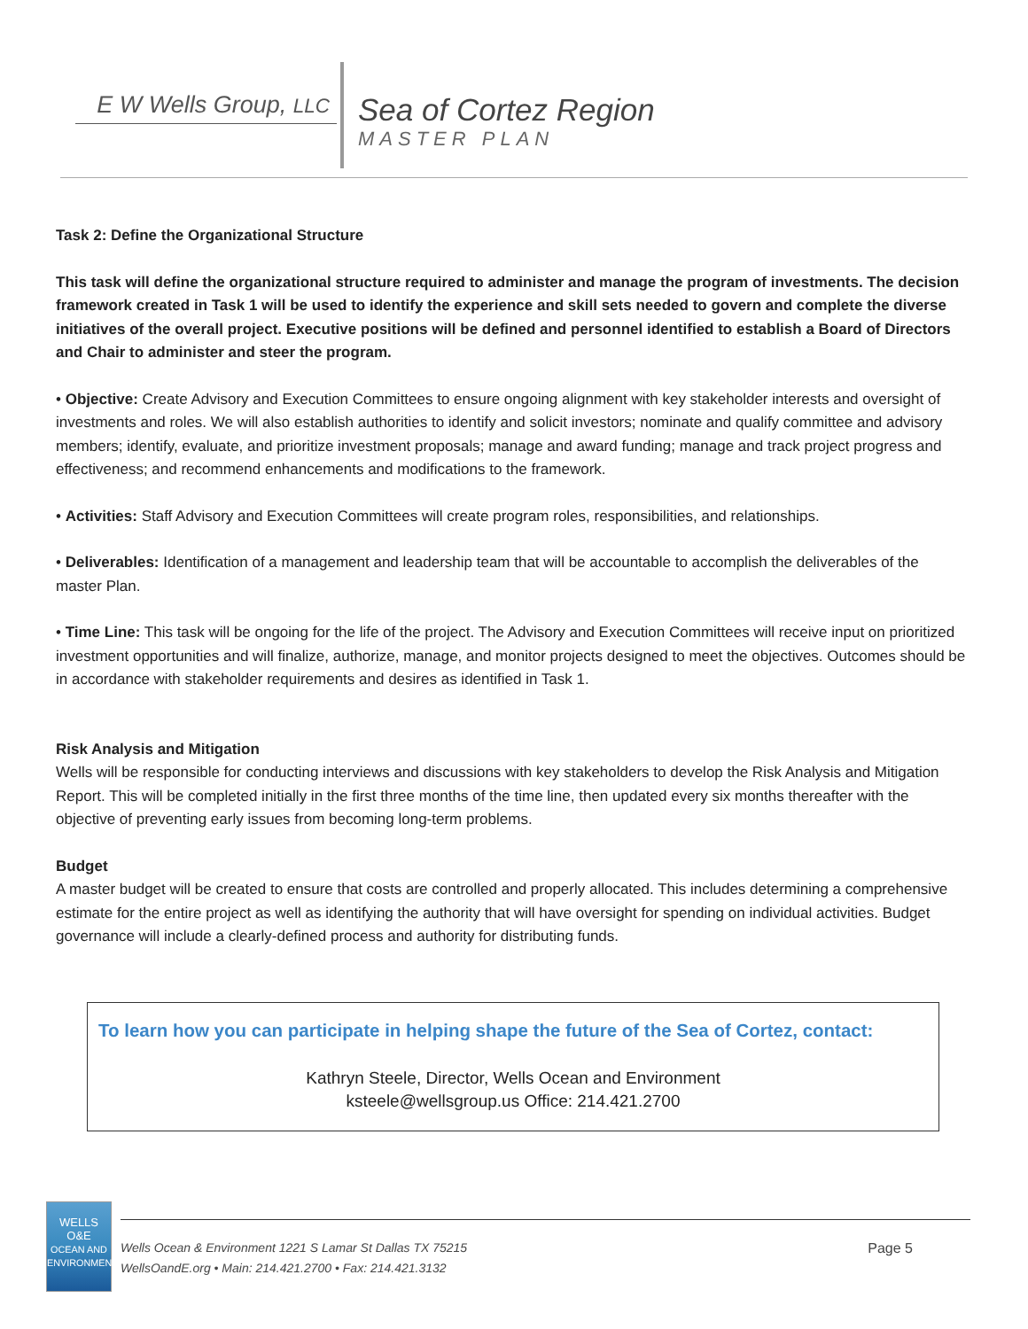E W Wells Group, LLC
Sea of Cortez Region
MASTER PLAN
Task 2: Define the Organizational Structure
This task will define the organizational structure required to administer and manage the program of investments. The decision framework created in Task 1 will be used to identify the experience and skill sets needed to govern and complete the diverse initiatives of the overall project. Executive positions will be defined and personnel identified to establish a Board of Directors and Chair to administer and steer the program.
• Objective: Create Advisory and Execution Committees to ensure ongoing alignment with key stakeholder interests and oversight of investments and roles. We will also establish authorities to identify and solicit investors; nominate and qualify committee and advisory members; identify, evaluate, and prioritize investment proposals; manage and award funding; manage and track project progress and effectiveness; and recommend enhancements and modifications to the framework.
• Activities: Staff Advisory and Execution Committees will create program roles, responsibilities, and relationships.
• Deliverables: Identification of a management and leadership team that will be accountable to accomplish the deliverables of the master Plan.
• Time Line: This task will be ongoing for the life of the project. The Advisory and Execution Committees will receive input on prioritized investment opportunities and will finalize, authorize, manage, and monitor projects designed to meet the objectives. Outcomes should be in accordance with stakeholder requirements and desires as identified in Task 1.
Risk Analysis and Mitigation
Wells will be responsible for conducting interviews and discussions with key stakeholders to develop the Risk Analysis and Mitigation Report. This will be completed initially in the first three months of the time line, then updated every six months thereafter with the objective of preventing early issues from becoming long-term problems.
Budget
A master budget will be created to ensure that costs are controlled and properly allocated. This includes determining a comprehensive estimate for the entire project as well as identifying the authority that will have oversight for spending on individual activities. Budget governance will include a clearly-defined process and authority for distributing funds.
To learn how you can participate in helping shape the future of the Sea of Cortez, contact:
Kathryn Steele, Director, Wells Ocean and Environment
ksteele@wellsgroup.us Office: 214.421.2700
WELLS
O&E
OCEAN AND ENVIRONMENT
Wells Ocean & Environment 1221 S Lamar St Dallas TX 75215
WellsOandE.org • Main: 214.421.2700 • Fax: 214.421.3132
Page 5